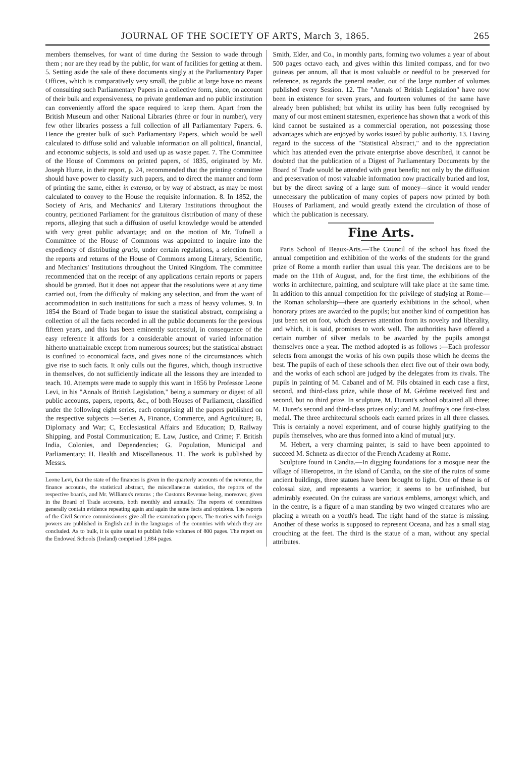JOURNAL OF THE SOCIETY OF ARTS, March 3, 1865. 265
members themselves, for want of time during the Session to wade through them ; nor are they read by the public, for want of facilities for getting at them. 5. Setting aside the sale of these documents singly at the Parliamentary Paper Offices, which is comparatively very small, the public at large have no means of consulting such Parliamentary Papers in a collective form, since, on account of their bulk and expensiveness, no private gentleman and no public institution can conveniently afford the space required to keep them. Apart from the British Museum and other National Libraries (three or four in number), very few other libraries possess a full collection of all Parliamentary Papers. 6. Hence the greater bulk of such Parliamentary Papers, which would be well calculated to diffuse solid and valuable information on all political, financial, and economic subjects, is sold and used up as waste paper. 7. The Committee of the House of Commons on printed papers, of 1835, originated by Mr. Joseph Hume, in their report, p. 24, recommended that the printing committee should have power to classify such papers, and to direct the manner and form of printing the same, either in extenso, or by way of abstract, as may be most calculated to convey to the House the requisite information. 8. In 1852, the Society of Arts, and Mechanics' and Literary Institutions throughout the country, petitioned Parliament for the gratuitous distribution of many of these reports, alleging that such a diffusion of useful knowledge would be attended with very great public advantage; and on the motion of Mr. Tufnell a Committee of the House of Commons was appointed to inquire into the expediency of distributing gratis, under certain regulations, a selection from the reports and returns of the House of Commons among Literary, Scientific, and Mechanics' Institutions throughout the United Kingdom. The committee recommended that on the receipt of any applications certain reports or papers should be granted. But it does not appear that the resolutions were at any time carried out, from the difficulty of making any selection, and from the want of accommodation in such institutions for such a mass of heavy volumes. 9. In 1854 the Board of Trade began to issue the statistical abstract, comprising a collection of all the facts recorded in all the public documents for the previous fifteen years, and this has been eminently successful, in consequence of the easy reference it affords for a considerable amount of varied information hitherto unattainable except from numerous sources; but the statistical abstract is confined to economical facts, and gives none of the circumstances which give rise to such facts. It only culls out the figures, which, though instructive in themselves, do not sufficiently indicate all the lessons they are intended to teach. 10. Attempts were made to supply this want in 1856 by Professor Leone Levi, in his "Annals of British Legislation," being a summary or digest of all public accounts, papers, reports, &c., of both Houses of Parliament, classified under the following eight series, each comprising all the papers published on the respective subjects :—Series A, Finance, Commerce, and Agriculture; B, Diplomacy and War; C, Ecclesiastical Affairs and Education; D, Railway Shipping, and Postal Communication; E. Law, Justice, and Crime; F. British India, Colonies, and Dependencies; G. Population, Municipal and Parliamentary; H. Health and Miscellaneous. 11. The work is published by Messrs.
Leone Levi, that the state of the finances is given in the quarterly accounts of the revenue, the finance accounts, the statistical abstract, the miscellaneous statistics, the reports of the respective boards, and Mr. Williams's returns ; the Customs Revenue being, moreover, given in the Board of Trade accounts, both monthly and annually. The reports of committees generally contain evidence repeating again and again the same facts and opinions. The reports of the Civil Service commissioners give all the examination papers. The treaties with foreign powers are published in English and in the languages of the countries with which they are concluded. As to bulk, it is quite usual to publish folio volumes of 800 pages. The report on the Endowed Schools (Ireland) comprised 1,884 pages.
Smith, Elder, and Co., in monthly parts, forming two volumes a year of about 500 pages octavo each, and gives within this limited compass, and for two guineas per annum, all that is most valuable or needful to be preserved for reference, as regards the general reader, out of the large number of volumes published every Session. 12. The "Annals of British Legislation" have now been in existence for seven years, and fourteen volumes of the same have already been published; but whilst its utility has been fully recognised by many of our most eminent statesmen, experience has shown that a work of this kind cannot be sustained as a commercial operation, not possessing those advantages which are enjoyed by works issued by public authority. 13. Having regard to the success of the "Statistical Abstract," and to the appreciation which has attended even the private enterprise above described, it cannot be doubted that the publication of a Digest of Parliamentary Documents by the Board of Trade would be attended with great benefit; not only by the diffusion and preservation of most valuable information now practically buried and lost, but by the direct saving of a large sum of money—since it would render unnecessary the publication of many copies of papers now printed by both Houses of Parliament, and would greatly extend the circulation of those of which the publication is necessary.
Fine Arts.
Paris School of Beaux-Arts.—The Council of the school has fixed the annual competition and exhibition of the works of the students for the grand prize of Rome a month earlier than usual this year. The decisions are to be made on the 11th of August, and, for the first time, the exhibitions of the works in architecture, painting, and sculpture will take place at the same time. In addition to this annual competition for the privilege of studying at Rome—the Roman scholarship—there are quarterly exhibitions in the school, when honorary prizes are awarded to the pupils; but another kind of competition has just been set on foot, which deserves attention from its novelty and liberality, and which, it is said, promises to work well. The authorities have offered a certain number of silver medals to be awarded by the pupils amongst themselves once a year. The method adopted is as follows :—Each professor selects from amongst the works of his own pupils those which he deems the best. The pupils of each of these schools then elect five out of their own body, and the works of each school are judged by the delegates from its rivals. The pupils in painting of M. Cabanel and of M. Pils obtained in each case a first, second, and third-class prize, while those of M. Gérôme received first and second, but no third prize. In sculpture, M. Durant's school obtained all three; M. Duret's second and third-class prizes only; and M. Jouffroy's one first-class medal. The three architectural schools each earned prizes in all three classes. This is certainly a novel experiment, and of course highly gratifying to the pupils themselves, who are thus formed into a kind of mutual jury.
M. Hebert, a very charming painter, is said to have been appointed to succeed M. Schnetz as director of the French Academy at Rome.
Sculpture found in Candia.—In digging foundations for a mosque near the village of Hieropetros, in the island of Candia, on the site of the ruins of some ancient buildings, three statues have been brought to light. One of these is of colossal size, and represents a warrior; it seems to be unfinished, but admirably executed. On the cuirass are various emblems, amongst which, and in the centre, is a figure of a man standing by two winged creatures who are placing a wreath on a youth's head. The right hand of the statue is missing. Another of these works is supposed to represent Oceana, and has a small stag crouching at the feet. The third is the statue of a man, without any special attributes.